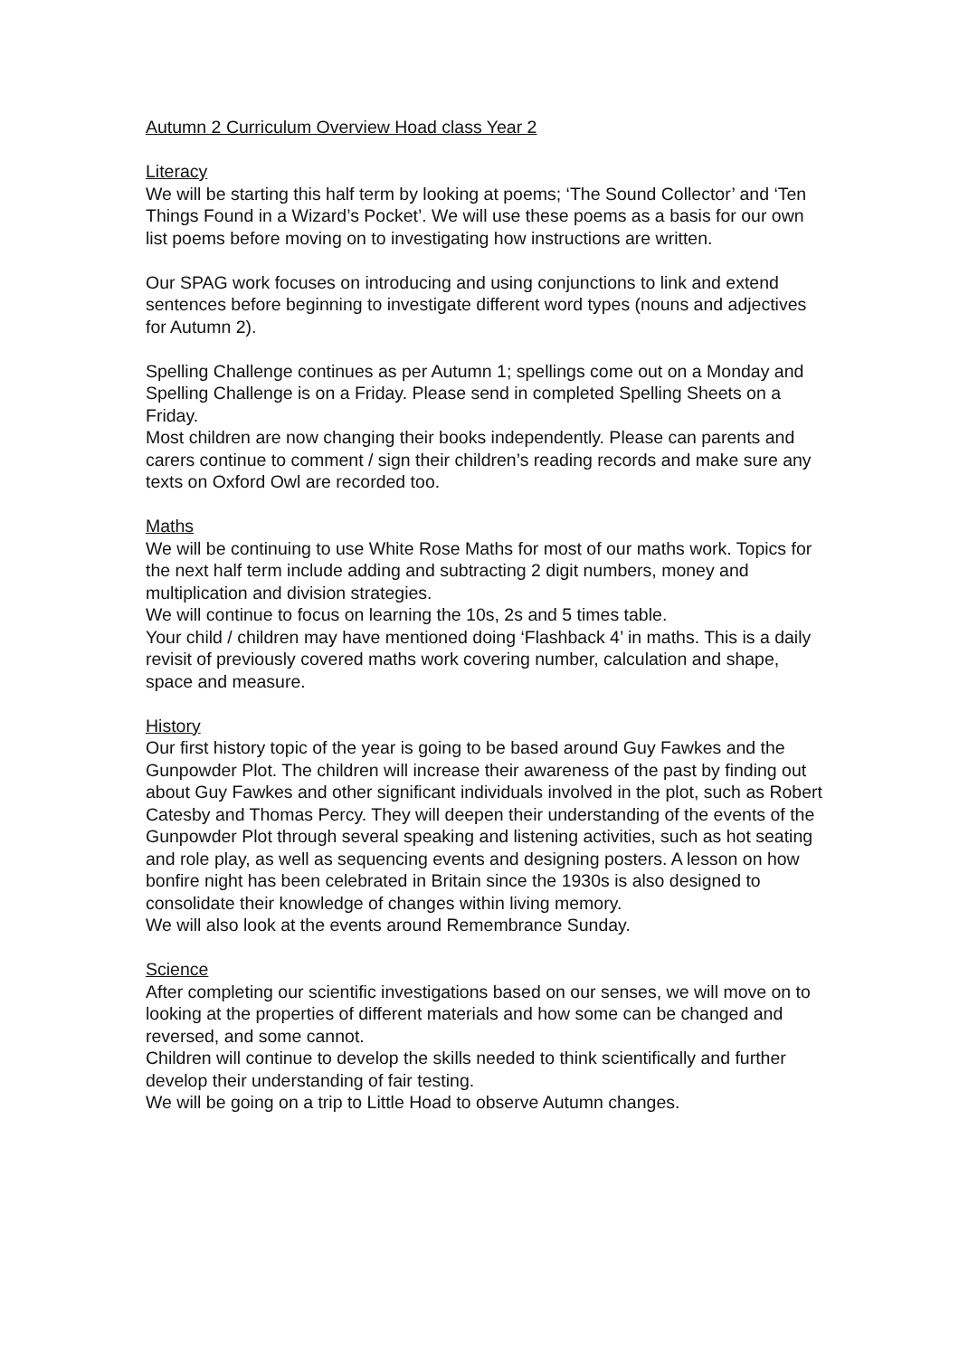Autumn 2 Curriculum Overview Hoad class Year 2
Literacy
We will be starting this half term by looking at poems; ‘The Sound Collector’ and ‘Ten Things Found in a Wizard’s Pocket’. We will use these poems as a basis for our own list poems before moving on to investigating how instructions are written.
Our SPAG work focuses on introducing and using conjunctions to link and extend sentences before beginning to investigate different word types (nouns and adjectives for Autumn 2).
Spelling Challenge continues as per Autumn 1; spellings come out on a Monday and Spelling Challenge is on a Friday. Please send in completed Spelling Sheets on a Friday.
Most children are now changing their books independently. Please can parents and carers continue to comment / sign their children’s reading records and make sure any texts on Oxford Owl are recorded too.
Maths
We will be continuing to use White Rose Maths for most of our maths work. Topics for the next half term include adding and subtracting 2 digit numbers, money and multiplication and division strategies.
We will continue to focus on learning the 10s, 2s and 5 times table.
Your child / children may have mentioned doing ‘Flashback 4’ in maths. This is a daily revisit of previously covered maths work covering number, calculation and shape, space and measure.
History
Our first history topic of the year is going to be based around Guy Fawkes and the Gunpowder Plot. The children will increase their awareness of the past by finding out about Guy Fawkes and other significant individuals involved in the plot, such as Robert Catesby and Thomas Percy. They will deepen their understanding of the events of the Gunpowder Plot through several speaking and listening activities, such as hot seating and role play, as well as sequencing events and designing posters. A lesson on how bonfire night has been celebrated in Britain since the 1930s is also designed to consolidate their knowledge of changes within living memory.
We will also look at the events around Remembrance Sunday.
Science
After completing our scientific investigations based on our senses, we will move on to looking at the properties of different materials and how some can be changed and reversed, and some cannot.
Children will continue to develop the skills needed to think scientifically and further develop their understanding of fair testing.
We will be going on a trip to Little Hoad to observe Autumn changes.